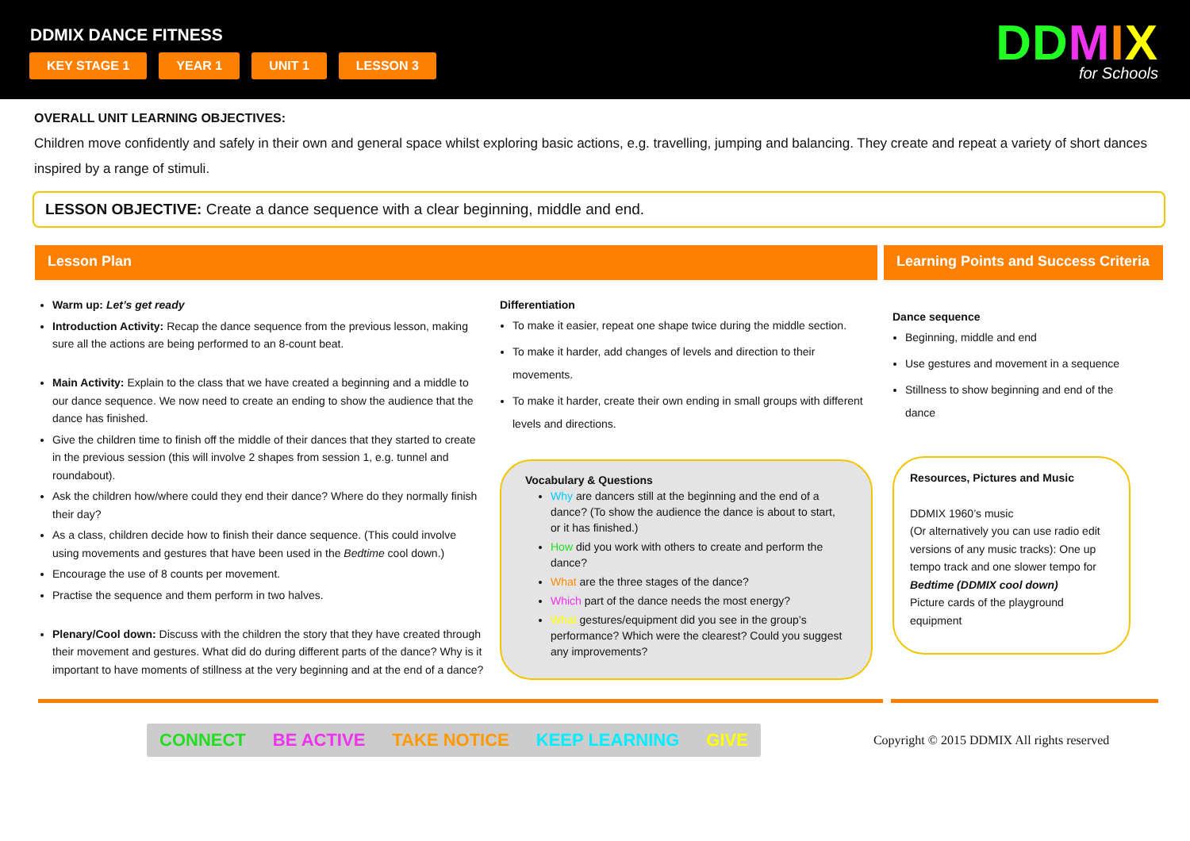DDMIX DANCE FITNESS
KEY STAGE 1 YEAR 1 UNIT 1 LESSON 3
DDMIX
for Schools
OVERALL UNIT LEARNING OBJECTIVES:
Children move confidently and safely in their own and general space whilst exploring basic actions, e.g. travelling, jumping and balancing. They create and repeat a variety of short dances inspired by a range of stimuli.
LESSON OBJECTIVE: Create a dance sequence with a clear beginning, middle and end.
Lesson Plan Learning Points and Success Criteria
Warm up: Let’s get ready
Introduction Activity: Recap the dance sequence from the previous lesson, making sure all the actions are being performed to an 8-count beat.
Main Activity: Explain to the class that we have created a beginning and a middle to our dance sequence. We now need to create an ending to show the audience that the dance has finished.
Give the children time to finish off the middle of their dances that they started to create in the previous session (this will involve 2 shapes from session 1, e.g. tunnel and roundabout).
Ask the children how/where could they end their dance? Where do they normally finish their day?
As a class, children decide how to finish their dance sequence. (This could involve using movements and gestures that have been used in the Bedtime cool down.)
Encourage the use of 8 counts per movement.
Practise the sequence and them perform in two halves.
Plenary/Cool down: Discuss with the children the story that they have created through their movement and gestures. What did do during different parts of the dance? Why is it important to have moments of stillness at the very beginning and at the end of a dance?
Differentiation
To make it easier, repeat one shape twice during the middle section.
To make it harder, add changes of levels and direction to their movements.
To make it harder, create their own ending in small groups with different levels and directions.
Vocabulary & Questions
Why are dancers still at the beginning and the end of a dance? (To show the audience the dance is about to start, or it has finished.)
How did you work with others to create and perform the dance?
What are the three stages of the dance?
Which part of the dance needs the most energy?
What gestures/equipment did you see in the group’s performance? Which were the clearest? Could you suggest any improvements?
Dance sequence
Beginning, middle and end
Use gestures and movement in a sequence
Stillness to show beginning and end of the dance
Resources, Pictures and Music
DDMIX 1960’s music
(Or alternatively you can use radio edit versions of any music tracks): One up tempo track and one slower tempo for Bedtime (DDMIX cool down)
Picture cards of the playground equipment
CONNECT BE ACTIVE TAKE NOTICE KEEP LEARNING GIVE
Copyright © 2015 DDMIX All rights reserved